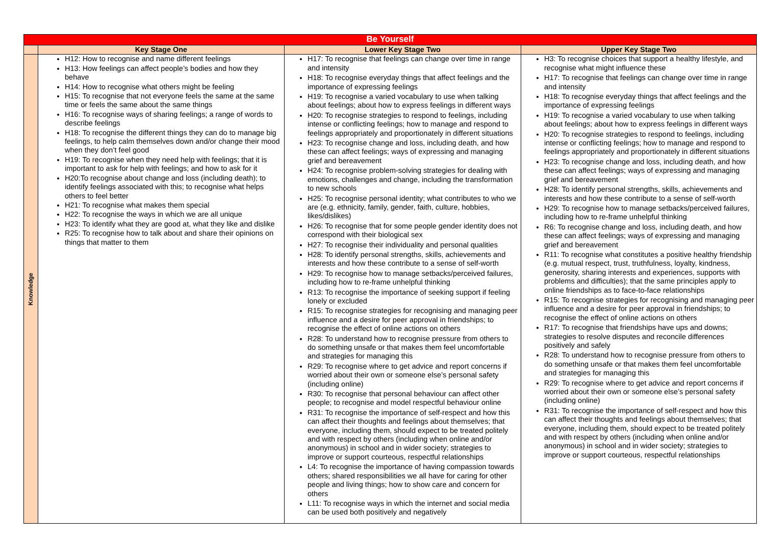| Be Yourself | | | |
| | Key Stage One | Lower Key Stage Two | Upper Key Stage Two |
| Knowledge | H12: How to recognise and name different feelings H13: How feelings can affect people’s bodies and how they behave H14: How to recognise what others might be feeling H15: To recognise that not everyone feels the same at the same time or feels the same about the same things H16: To recognise ways of sharing feelings; a range of words to describe feelings H18: To recognise the different things they can do to manage big feelings, to help calm themselves down and/or change their mood when they don’t feel good H19: To recognise when they need help with feelings; that it is important to ask for help with feelings; and how to ask for it H20:To recognise about change and loss (including death); to identify feelings associated with this; to recognise what helps others to feel better H21: To recognise what makes them special H22: To recognise the ways in which we are all unique H23: To identify what they are good at, what they like and dislike R25: To recognise how to talk about and share their opinions on things that matter to them | H17: To recognise that feelings can change over time in range and intensity H18: To recognise everyday things that affect feelings and the importance of expressing feelings H19: To recognise a varied vocabulary to use when talking about feelings; about how to express feelings in different ways H20: To recognise strategies to respond to feelings, including intense or conflicting feelings; how to manage and respond to feelings appropriately and proportionately in different situations H23: To recognise change and loss, including death, and how these can affect feelings; ways of expressing and managing grief and bereavement H24: To recognise problem-solving strategies for dealing with emotions, challenges and change, including the transformation to new schools H25: To recognise personal identity; what contributes to who we are (e.g. ethnicity, family, gender, faith, culture, hobbies, likes/dislikes) H26: To recognise that for some people gender identity does not correspond with their biological sex H27: To recognise their individuality and personal qualities H28: To identify personal strengths, skills, achievements and interests and how these contribute to a sense of self-worth H29: To recognise how to manage setbacks/perceived failures, including how to re-frame unhelpful thinking R13: To recognise the importance of seeking support if feeling lonely or excluded R15: To recognise strategies for recognising and managing peer influence and a desire for peer approval in friendships; to recognise the effect of online actions on others R28: To understand how to recognise pressure from others to do something unsafe or that makes them feel uncomfortable and strategies for managing this R29: To recognise where to get advice and report concerns if worried about their own or someone else’s personal safety (including online) R30: To recognise that personal behaviour can affect other people; to recognise and model respectful behaviour online R31: To recognise the importance of self-respect and how this can affect their thoughts and feelings about themselves; that everyone, including them, should expect to be treated politely and with respect by others (including when online and/or anonymous) in school and in wider society; strategies to improve or support courteous, respectful relationships L4: To recognise the importance of having compassion towards others; shared responsibilities we all have for caring for other people and living things; how to show care and concern for others L11: To recognise ways in which the internet and social media can be used both positively and negatively | H3: To recognise choices that support a healthy lifestyle, and recognise what might influence these H17: To recognise that feelings can change over time in range and intensity H18: To recognise everyday things that affect feelings and the importance of expressing feelings H19: To recognise a varied vocabulary to use when talking about feelings; about how to express feelings in different ways H20: To recognise strategies to respond to feelings, including intense or conflicting feelings; how to manage and respond to feelings appropriately and proportionately in different situations H23: To recognise change and loss, including death, and how these can affect feelings; ways of expressing and managing grief and bereavement H28: To identify personal strengths, skills, achievements and interests and how these contribute to a sense of self-worth H29: To recognise how to manage setbacks/perceived failures, including how to re-frame unhelpful thinking R6: To recognise change and loss, including death, and how these can affect feelings; ways of expressing and managing grief and bereavement R11: To recognise what constitutes a positive healthy friendship (e.g. mutual respect, trust, truthfulness, loyalty, kindness, generosity, sharing interests and experiences, supports with problems and difficulties); that the same principles apply to online friendships as to face-to-face relationships R15: To recognise strategies for recognising and managing peer influence and a desire for peer approval in friendships; to recognise the effect of online actions on others R17: To recognise that friendships have ups and downs; strategies to resolve disputes and reconcile differences positively and safely R28: To understand how to recognise pressure from others to do something unsafe or that makes them feel uncomfortable and strategies for managing this R29: To recognise where to get advice and report concerns if worried about their own or someone else’s personal safety (including online) R31: To recognise the importance of self-respect and how this can affect their thoughts and feelings about themselves; that everyone, including them, should expect to be treated politely and with respect by others (including when online and/or anonymous) in school and in wider society; strategies to improve or support courteous, respectful relationships |